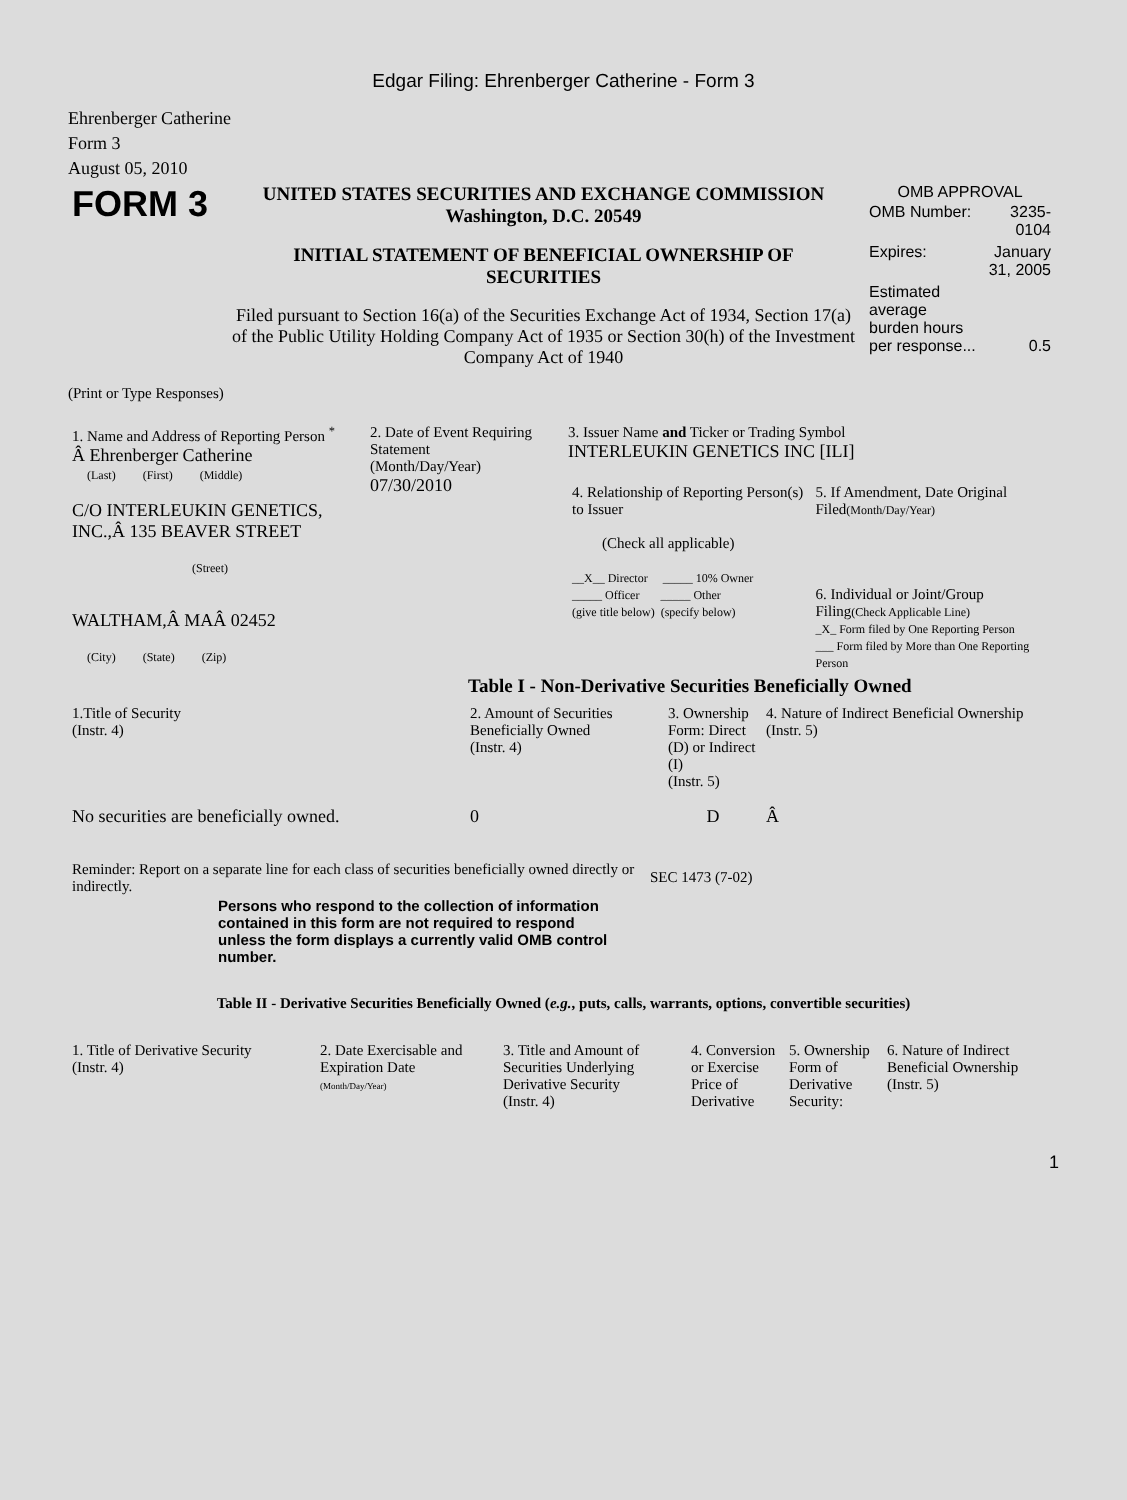Edgar Filing: Ehrenberger Catherine - Form 3
Ehrenberger Catherine
Form 3
August 05, 2010
| FORM 3 | UNITED STATES SECURITIES AND EXCHANGE COMMISSION Washington, D.C. 20549 INITIAL STATEMENT OF BENEFICIAL OWNERSHIP OF SECURITIES Filed pursuant to Section 16(a) of the Securities Exchange Act of 1934, Section 17(a) of the Public Utility Holding Company Act of 1935 or Section 30(h) of the Investment Company Act of 1940 | OMB APPROVAL / OMB Number: / 3235-0104 / / Expires: / January 31, 2005 / / Estimated average burden hours per response... / 0.5 / |
(Print or Type Responses)
| 1. Name and Address of Reporting Person <sup>*</sup> Â Ehrenberger Catherine (Last) (First) (Middle) C/O INTERLEUKIN GENETICS, INC.,Â 135 BEAVER STREET (Street) WALTHAM,Â MAÂ 02452 (City) (State) (Zip) | 2. Date of Event Requiring Statement (Month/Day/Year) 07/30/2010 | 3. Issuer Name and Ticker or Trading Symbol INTERLEUKIN GENETICS INC [ILI] / 4. Relationship of Reporting Person(s) to Issuer (Check all applicable) __X__ Director _____ 10% Owner _____ Officer _____ Other (give title below) (specify below) / 5. If Amendment, Date Original Filed (Month/Day/Year) 6. Individual or Joint/Group Filing (Check Applicable Line) _X_ Form filed by One Reporting Person ___ Form filed by More than One Reporting Person / |
Table I - Non-Derivative Securities Beneficially Owned
| 1.Title of Security (Instr. 4) | 2. Amount of Securities Beneficially Owned (Instr. 4) | 3. Ownership Form: Direct (D) or Indirect (I) (Instr. 5) | 4. Nature of Indirect Beneficial Ownership (Instr. 5) |
| --- | --- | --- | --- |
| No securities are beneficially owned. | 0 | D | Â |
| Reminder: Report on a separate line for each class of securities beneficially owned directly or indirectly. | SEC 1473 (7-02) |
Persons who respond to the collection of information contained in this form are not required to respond unless the form displays a currently valid OMB control number.
Table II - Derivative Securities Beneficially Owned (e.g., puts, calls, warrants, options, convertible securities)
| 1. Title of Derivative Security (Instr. 4) | 2. Date Exercisable and Expiration Date (Month/Day/Year) | 3. Title and Amount of Securities Underlying Derivative Security (Instr. 4) | 4. Conversion or Exercise Price of Derivative | 5. Ownership Form of Derivative Security: | 6. Nature of Indirect Beneficial Ownership (Instr. 5) |
| --- | --- | --- | --- | --- | --- |
1